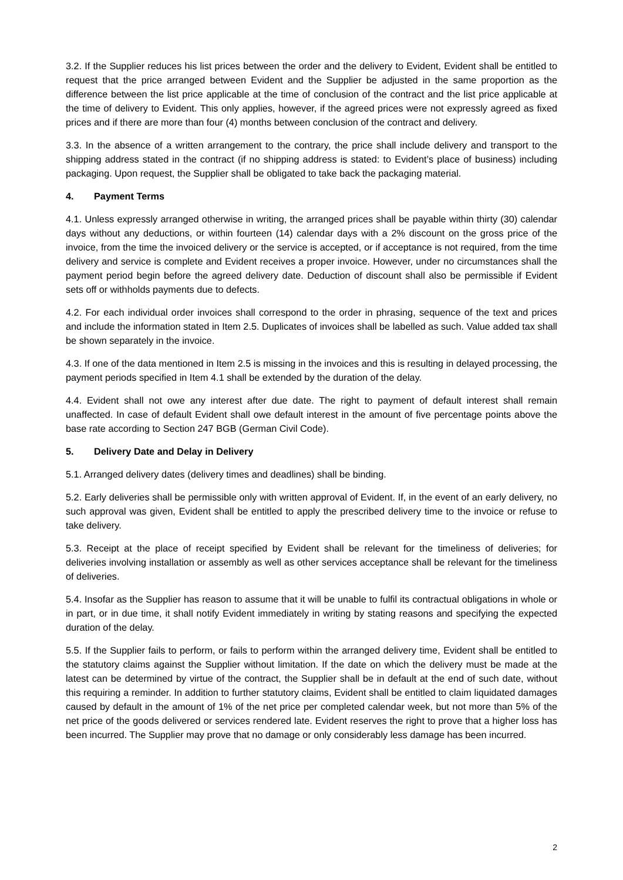3.2. If the Supplier reduces his list prices between the order and the delivery to Evident, Evident shall be entitled to request that the price arranged between Evident and the Supplier be adjusted in the same proportion as the difference between the list price applicable at the time of conclusion of the contract and the list price applicable at the time of delivery to Evident. This only applies, however, if the agreed prices were not expressly agreed as fixed prices and if there are more than four (4) months between conclusion of the contract and delivery.
3.3. In the absence of a written arrangement to the contrary, the price shall include delivery and transport to the shipping address stated in the contract (if no shipping address is stated: to Evident’s place of business) including packaging. Upon request, the Supplier shall be obligated to take back the packaging material.
4. Payment Terms
4.1. Unless expressly arranged otherwise in writing, the arranged prices shall be payable within thirty (30) calendar days without any deductions, or within fourteen (14) calendar days with a 2% discount on the gross price of the invoice, from the time the invoiced delivery or the service is accepted, or if acceptance is not required, from the time delivery and service is complete and Evident receives a proper invoice. However, under no circumstances shall the payment period begin before the agreed delivery date. Deduction of discount shall also be permissible if Evident sets off or withholds payments due to defects.
4.2. For each individual order invoices shall correspond to the order in phrasing, sequence of the text and prices and include the information stated in Item 2.5. Duplicates of invoices shall be labelled as such. Value added tax shall be shown separately in the invoice.
4.3. If one of the data mentioned in Item 2.5 is missing in the invoices and this is resulting in delayed processing, the payment periods specified in Item 4.1 shall be extended by the duration of the delay.
4.4. Evident shall not owe any interest after due date. The right to payment of default interest shall remain unaffected. In case of default Evident shall owe default interest in the amount of five percentage points above the base rate according to Section 247 BGB (German Civil Code).
5. Delivery Date and Delay in Delivery
5.1. Arranged delivery dates (delivery times and deadlines) shall be binding.
5.2. Early deliveries shall be permissible only with written approval of Evident. If, in the event of an early delivery, no such approval was given, Evident shall be entitled to apply the prescribed delivery time to the invoice or refuse to take delivery.
5.3. Receipt at the place of receipt specified by Evident shall be relevant for the timeliness of deliveries; for deliveries involving installation or assembly as well as other services acceptance shall be relevant for the timeliness of deliveries.
5.4. Insofar as the Supplier has reason to assume that it will be unable to fulfil its contractual obligations in whole or in part, or in due time, it shall notify Evident immediately in writing by stating reasons and specifying the expected duration of the delay.
5.5. If the Supplier fails to perform, or fails to perform within the arranged delivery time, Evident shall be entitled to the statutory claims against the Supplier without limitation. If the date on which the delivery must be made at the latest can be determined by virtue of the contract, the Supplier shall be in default at the end of such date, without this requiring a reminder. In addition to further statutory claims, Evident shall be entitled to claim liquidated damages caused by default in the amount of 1% of the net price per completed calendar week, but not more than 5% of the net price of the goods delivered or services rendered late. Evident reserves the right to prove that a higher loss has been incurred. The Supplier may prove that no damage or only considerably less damage has been incurred.
2